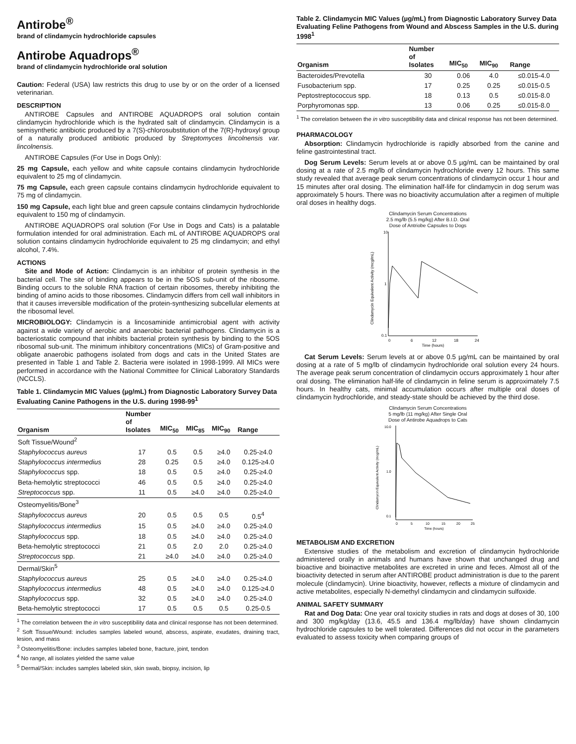Antirobe<sup>®</sup>
brand of clindamycin hydrochloride capsules
Antirobe Aquadrops<sup>®</sup>
brand of clindamycin hydrochloride oral solution
Caution: Federal (USA) law restricts this drug to use by or on the order of a licensed veterinarian.
DESCRIPTION
ANTIROBE Capsules and ANTIROBE AQUADROPS oral solution contain clindamycin hydrochloride which is the hydrated salt of clindamycin. Clindamycin is a semisynthetic antibiotic produced by a 7(S)-chlorosubstitution of the 7(R)-hydroxyl group of a naturally produced antibiotic produced by Streptomyces lincolnensis var. lincolnensis.
ANTIROBE Capsules (For Use in Dogs Only):
25 mg Capsule, each yellow and white capsule contains clindamycin hydrochloride equivalent to 25 mg of clindamycin.
75 mg Capsule, each green capsule contains clindamycin hydrochloride equivalent to 75 mg of clindamycin.
150 mg Capsule, each light blue and green capsule contains clindamycin hydrochloride equivalent to 150 mg of clindamycin.
ANTIROBE AQUADROPS oral solution (For Use in Dogs and Cats) is a palatable formulation intended for oral administration. Each mL of ANTIROBE AQUADROPS oral solution contains clindamycin hydrochloride equivalent to 25 mg clindamycin; and ethyl alcohol, 7.4%.
ACTIONS
Site and Mode of Action: Clindamycin is an inhibitor of protein synthesis in the bacterial cell. The site of binding appears to be in the 5OS sub-unit of the ribosome. Binding occurs to the soluble RNA fraction of certain ribosomes, thereby inhibiting the binding of amino acids to those ribosomes. Clindamycin differs from cell wall inhibitors in that it causes irreversible modification of the protein-synthesizing subcellular elements at the ribosomal level.
MICROBIOLOGY: Clindamycin is a lincosaminide antimicrobial agent with activity against a wide variety of aerobic and anaerobic bacterial pathogens. Clindamycin is a bacteriostatic compound that inhibits bacterial protein synthesis by binding to the 5OS ribosomal sub-unit. The minimum inhibitory concentrations (MICs) of Gram-positive and obligate anaerobic pathogens isolated from dogs and cats in the United States are presented in Table 1 and Table 2. Bacteria were isolated in 1998-1999. All MICs were performed in accordance with the National Committee for Clinical Laboratory Standards (NCCLS).
Table 1. Clindamycin MIC Values (µg/mL) from Diagnostic Laboratory Survey Data Evaluating Canine Pathogens in the U.S. during 1998-99<sup>1</sup>
| Organism | Number of Isolates | MIC<sub>50</sub> | MIC<sub>85</sub> | MIC<sub>90</sub> | Range |
| --- | --- | --- | --- | --- | --- |
| Soft Tissue/Wound<sup>2</sup> | | | | | |
| Staphylococcus aureus | 17 | 0.5 | 0.5 | ≥4.0 | 0.25-≥4.0 |
| Staphylococcus intermedius | 28 | 0.25 | 0.5 | ≥4.0 | 0.125-≥4.0 |
| Staphylococcus spp. | 18 | 0.5 | 0.5 | ≥4.0 | 0.25-≥4.0 |
| Beta-hemolytic streptococci | 46 | 0.5 | 0.5 | ≥4.0 | 0.25-≥4.0 |
| Streptococcus spp. | 11 | 0.5 | ≥4.0 | ≥4.0 | 0.25-≥4.0 |
| Osteomyelitis/Bone<sup>3</sup> | | | | | |
| Staphylococcus aureus | 20 | 0.5 | 0.5 | 0.5 | 0.5<sup>4</sup> |
| Staphylococcus intermedius | 15 | 0.5 | ≥4.0 | ≥4.0 | 0.25-≥4.0 |
| Staphylococcus spp. | 18 | 0.5 | ≥4.0 | ≥4.0 | 0.25-≥4.0 |
| Beta-hemolytic streptococci | 21 | 0.5 | 2.0 | 2.0 | 0.25-≥4.0 |
| Streptococcus spp. | 21 | ≥4.0 | ≥4.0 | ≥4.0 | 0.25-≥4.0 |
| Dermal/Skin<sup>5</sup> | | | | | |
| Staphylococcus aureus | 25 | 0.5 | ≥4.0 | ≥4.0 | 0.25-≥4.0 |
| Staphylococcus intermedius | 48 | 0.5 | ≥4.0 | ≥4.0 | 0.125-≥4.0 |
| Staphylococcus spp. | 32 | 0.5 | ≥4.0 | ≥4.0 | 0.25-≥4.0 |
| Beta-hemolytic streptococci | 17 | 0.5 | 0.5 | 0.5 | 0.25-0.5 |
<sup>1</sup> The correlation between the in vitro susceptibility data and clinical response has not been determined.
<sup>2</sup> Soft Tissue/Wound: includes samples labeled wound, abscess, aspirate, exudates, draining tract, lesion, and mass
<sup>3</sup> Osteomyelitis/Bone: includes samples labeled bone, fracture, joint, tendon
<sup>4</sup> No range, all isolates yielded the same value
<sup>5</sup> Dermal/Skin: includes samples labeled skin, skin swab, biopsy, incision, lip
Table 2. Clindamycin MIC Values (µg/mL) from Diagnostic Laboratory Survey Data Evaluating Feline Pathogens from Wound and Abscess Samples in the U.S. during 1998<sup>1</sup>
| Organism | Number of Isolates | MIC<sub>50</sub> | MIC<sub>90</sub> | Range |
| --- | --- | --- | --- | --- |
| Bacteroides/Prevotella | 30 | 0.06 | 4.0 | ≤0.015-4.0 |
| Fusobacterium spp. | 17 | 0.25 | 0.25 | ≤0.015-0.5 |
| Peptostreptococcus spp. | 18 | 0.13 | 0.5 | ≤0.015-8.0 |
| Porphyromonas spp. | 13 | 0.06 | 0.25 | ≤0.015-8.0 |
<sup>1</sup> The correlation between the in vitro susceptibility data and clinical response has not been determined.
PHARMACOLOGY
Absorption: Clindamycin hydrochloride is rapidly absorbed from the canine and feline gastrointestinal tract.
Dog Serum Levels: Serum levels at or above 0.5 µg/mL can be maintained by oral dosing at a rate of 2.5 mg/lb of clindamycin hydrochloride every 12 hours. This same study revealed that average peak serum concentrations of clindamycin occur 1 hour and 15 minutes after oral dosing. The elimination half-life for clindamycin in dog serum was approximately 5 hours. There was no bioactivity accumulation after a regimen of multiple oral doses in healthy dogs.
Clindamycin Serum Concentrations
2.5 mg/lb (5.5 mg/kg) After B.I.D. Oral
Dose of Antriobe Capsules to Dogs
Clindamycin Equivalent Activity (mcg/mL)
10
1
0.1
0
6
12
18
24
Time (hours)
Cat Serum Levels: Serum levels at or above 0.5 µg/mL can be maintained by oral dosing at a rate of 5 mg/lb of clindamycin hydrochloride oral solution every 24 hours. The average peak serum concentration of clindamycin occurs approximately 1 hour after oral dosing. The elimination half-life of clindamycin in feline serum is approximately 7.5 hours. In healthy cats, minimal accumulation occurs after multiple oral doses of clindamycin hydrochloride, and steady-state should be achieved by the third dose.
Clindamycin Serum Concentrations
5 mg/lb (11 mg/kg) After Single Oral
Dose of Antirobe Aquadrops to Cats
Clindamycin Equivalent Activity (mcg/mL)
10.0
1.0
0.1
0
5
10
15
20
25
Time (hours)
METABOLISM AND EXCRETION
Extensive studies of the metabolism and excretion of clindamycin hydrochloride administered orally in animals and humans have shown that unchanged drug and bioactive and bioinactive metabolites are excreted in urine and feces. Almost all of the bioactivity detected in serum after ANTIROBE product administration is due to the parent molecule (clindamycin). Urine bioactivity, however, reflects a mixture of clindamycin and active metabolites, especially N-demethyl clindamycin and clindamycin sulfoxide.
ANIMAL SAFETY SUMMARY
Rat and Dog Data: One year oral toxicity studies in rats and dogs at doses of 30, 100 and 300 mg/kg/day (13.6, 45.5 and 136.4 mg/lb/day) have shown clindamycin hydrochloride capsules to be well tolerated. Differences did not occur in the parameters evaluated to assess toxicity when comparing groups of